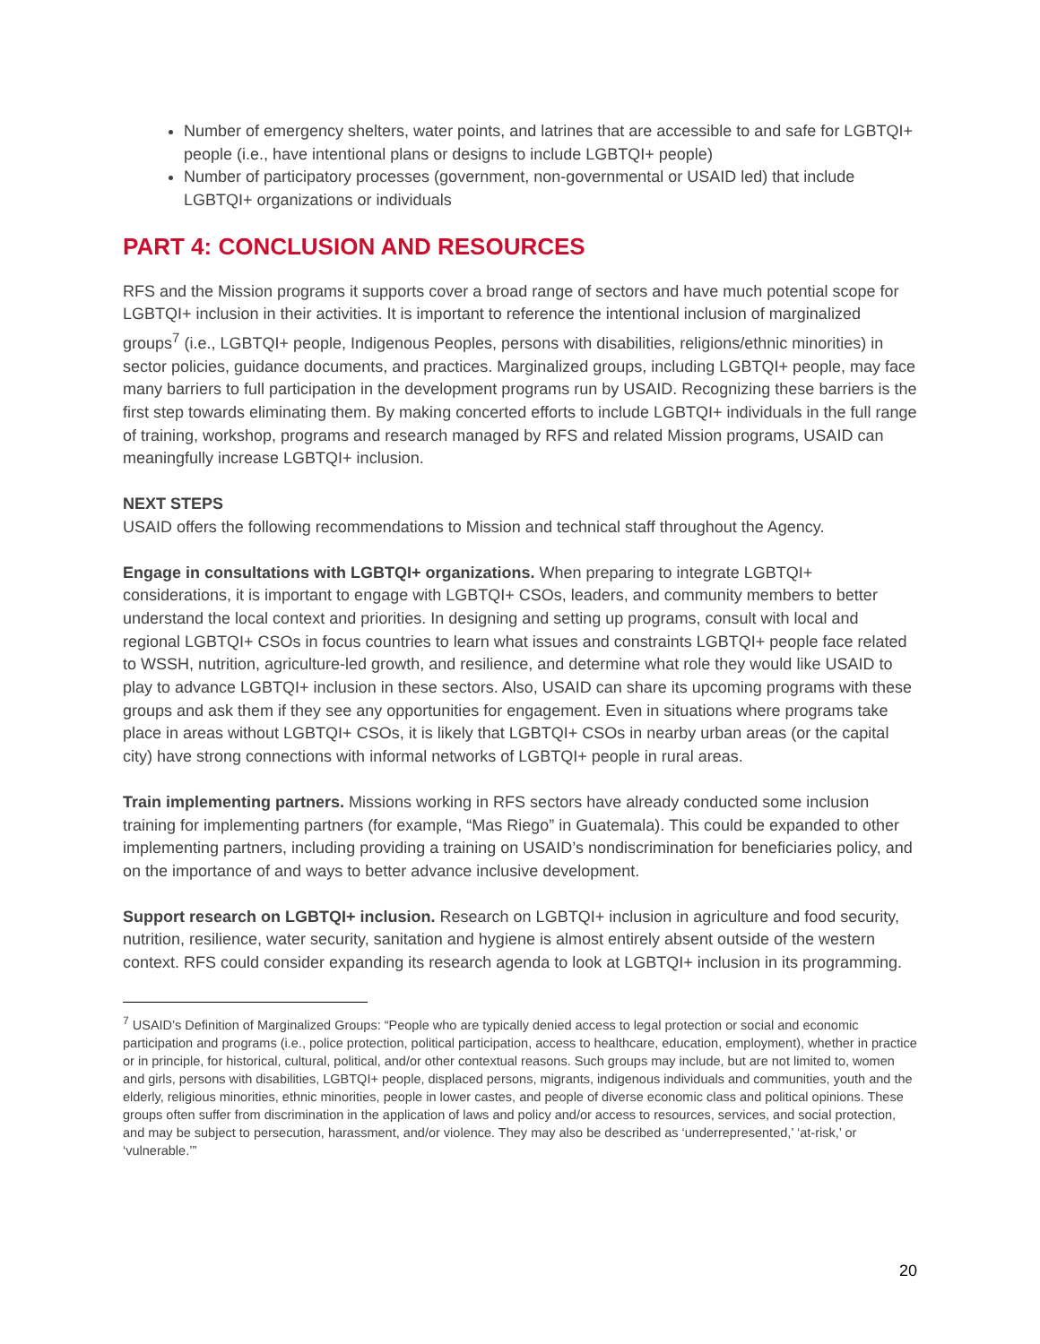Number of emergency shelters, water points, and latrines that are accessible to and safe for LGBTQI+ people (i.e., have intentional plans or designs to include LGBTQI+ people)
Number of participatory processes (government, non-governmental or USAID led) that include LGBTQI+ organizations or individuals
PART 4: CONCLUSION AND RESOURCES
RFS and the Mission programs it supports cover a broad range of sectors and have much potential scope for LGBTQI+ inclusion in their activities. It is important to reference the intentional inclusion of marginalized groups<sup>7</sup> (i.e., LGBTQI+ people, Indigenous Peoples, persons with disabilities, religions/ethnic minorities) in sector policies, guidance documents, and practices. Marginalized groups, including LGBTQI+ people, may face many barriers to full participation in the development programs run by USAID. Recognizing these barriers is the first step towards eliminating them. By making concerted efforts to include LGBTQI+ individuals in the full range of training, workshop, programs and research managed by RFS and related Mission programs, USAID can meaningfully increase LGBTQI+ inclusion.
NEXT STEPS
USAID offers the following recommendations to Mission and technical staff throughout the Agency.
Engage in consultations with LGBTQI+ organizations. When preparing to integrate LGBTQI+ considerations, it is important to engage with LGBTQI+ CSOs, leaders, and community members to better understand the local context and priorities. In designing and setting up programs, consult with local and regional LGBTQI+ CSOs in focus countries to learn what issues and constraints LGBTQI+ people face related to WSSH, nutrition, agriculture-led growth, and resilience, and determine what role they would like USAID to play to advance LGBTQI+ inclusion in these sectors. Also, USAID can share its upcoming programs with these groups and ask them if they see any opportunities for engagement. Even in situations where programs take place in areas without LGBTQI+ CSOs, it is likely that LGBTQI+ CSOs in nearby urban areas (or the capital city) have strong connections with informal networks of LGBTQI+ people in rural areas.
Train implementing partners. Missions working in RFS sectors have already conducted some inclusion training for implementing partners (for example, “Mas Riego” in Guatemala). This could be expanded to other implementing partners, including providing a training on USAID’s nondiscrimination for beneficiaries policy, and on the importance of and ways to better advance inclusive development.
Support research on LGBTQI+ inclusion. Research on LGBTQI+ inclusion in agriculture and food security, nutrition, resilience, water security, sanitation and hygiene is almost entirely absent outside of the western context. RFS could consider expanding its research agenda to look at LGBTQI+ inclusion in its programming.
<sup>7</sup> USAID’s Definition of Marginalized Groups: “People who are typically denied access to legal protection or social and economic participation and programs (i.e., police protection, political participation, access to healthcare, education, employment), whether in practice or in principle, for historical, cultural, political, and/or other contextual reasons. Such groups may include, but are not limited to, women and girls, persons with disabilities, LGBTQI+ people, displaced persons, migrants, indigenous individuals and communities, youth and the elderly, religious minorities, ethnic minorities, people in lower castes, and people of diverse economic class and political opinions. These groups often suffer from discrimination in the application of laws and policy and/or access to resources, services, and social protection, and may be subject to persecution, harassment, and/or violence. They may also be described as ‘underrepresented,’ ‘at-risk,’ or ‘vulnerable.’”
20